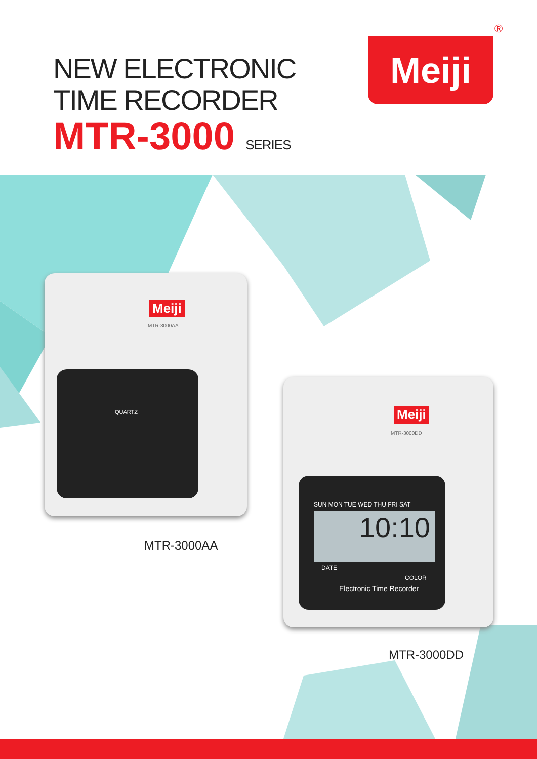NEW ELECTRONIC
TIME RECORDER
MTR-3000 SERIES
®
Meiji
Meiji
MTR-3000AA
QUARTZ
MTR-3000AA
Meiji
MTR-3000DD
SUN MON TUE WED THU FRI SAT
10:10
DATE
COLOR
Electronic Time Recorder
MTR-3000DD